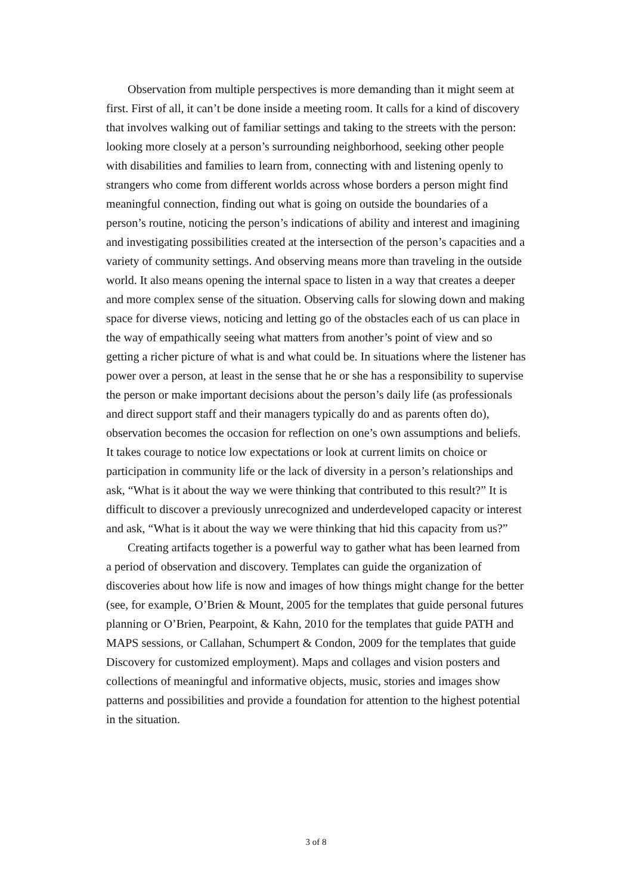Observation from multiple perspectives is more demanding than it might seem at first. First of all, it can’t be done inside a meeting room. It calls for a kind of discovery that involves walking out of familiar settings and taking to the streets with the person: looking more closely at a person’s surrounding neighborhood, seeking other people with disabilities and families to learn from, connecting with and listening openly to strangers who come from different worlds across whose borders a person might find meaningful connection, finding out what is going on outside the boundaries of a person’s routine, noticing the person’s indications of ability and interest and imagining and investigating possibilities created at the intersection of the person’s capacities and a variety of community settings. And observing means more than traveling in the outside world. It also means opening the internal space to listen in a way that creates a deeper and more complex sense of the situation. Observing calls for slowing down and making space for diverse views, noticing and letting go of the obstacles each of us can place in the way of empathically seeing what matters from another’s point of view and so getting a richer picture of what is and what could be. In situations where the listener has power over a person, at least in the sense that he or she has a responsibility to supervise the person or make important decisions about the person’s daily life (as professionals and direct support staff and their managers typically do and as parents often do), observation becomes the occasion for reflection on one’s own assumptions and beliefs. It takes courage to notice low expectations or look at current limits on choice or participation in community life or the lack of diversity in a person’s relationships and ask, “What is it about the way we were thinking that contributed to this result?” It is difficult to discover a previously unrecognized and underdeveloped capacity or interest and ask, “What is it about the way we were thinking that hid this capacity from us?”
Creating artifacts together is a powerful way to gather what has been learned from a period of observation and discovery. Templates can guide the organization of discoveries about how life is now and images of how things might change for the better (see, for example, O’Brien & Mount, 2005 for the templates that guide personal futures planning or O’Brien, Pearpoint, & Kahn, 2010 for the templates that guide PATH and MAPS sessions, or Callahan, Schumpert & Condon, 2009 for the templates that guide Discovery for customized employment). Maps and collages and vision posters and collections of meaningful and informative objects, music, stories and images show patterns and possibilities and provide a foundation for attention to the highest potential in the situation.
3 of 8